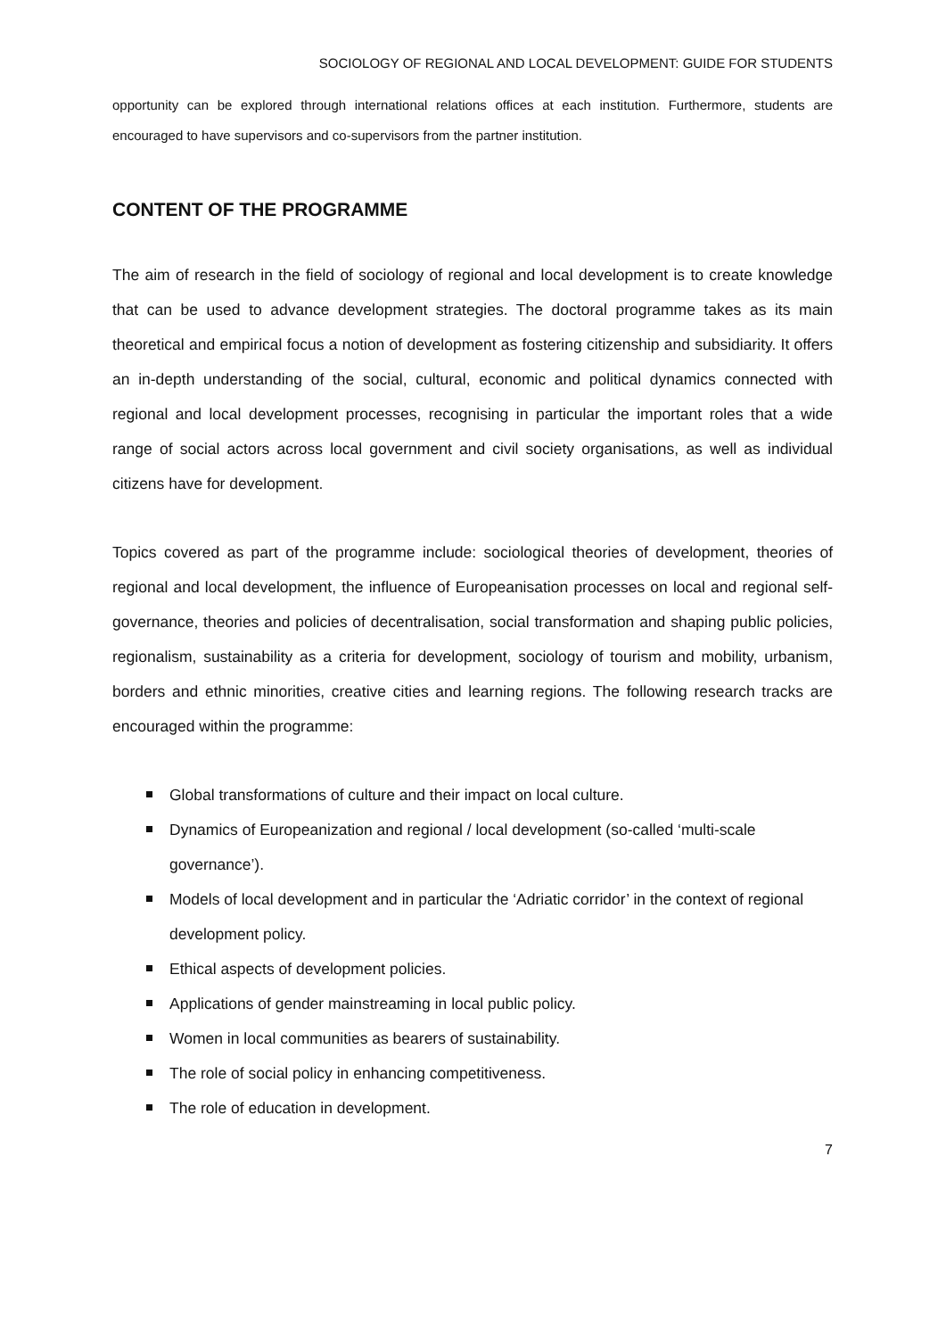SOCIOLOGY OF REGIONAL AND LOCAL DEVELOPMENT: GUIDE FOR STUDENTS
opportunity can be explored through international relations offices at each institution. Furthermore, students are encouraged to have supervisors and co-supervisors from the partner institution.
CONTENT OF THE PROGRAMME
The aim of research in the field of sociology of regional and local development is to create knowledge that can be used to advance development strategies. The doctoral programme takes as its main theoretical and empirical focus a notion of development as fostering citizenship and subsidiarity. It offers an in-depth understanding of the social, cultural, economic and political dynamics connected with regional and local development processes, recognising in particular the important roles that a wide range of social actors across local government and civil society organisations, as well as individual citizens have for development.
Topics covered as part of the programme include: sociological theories of development, theories of regional and local development, the influence of Europeanisation processes on local and regional self-governance, theories and policies of decentralisation, social transformation and shaping public policies, regionalism, sustainability as a criteria for development, sociology of tourism and mobility, urbanism, borders and ethnic minorities, creative cities and learning regions. The following research tracks are encouraged within the programme:
Global transformations of culture and their impact on local culture.
Dynamics of Europeanization and regional / local development (so-called ‘multi-scale governance’).
Models of local development and in particular the ‘Adriatic corridor’ in the context of regional development policy.
Ethical aspects of development policies.
Applications of gender mainstreaming in local public policy.
Women in local communities as bearers of sustainability.
The role of social policy in enhancing competitiveness.
The role of education in development.
7